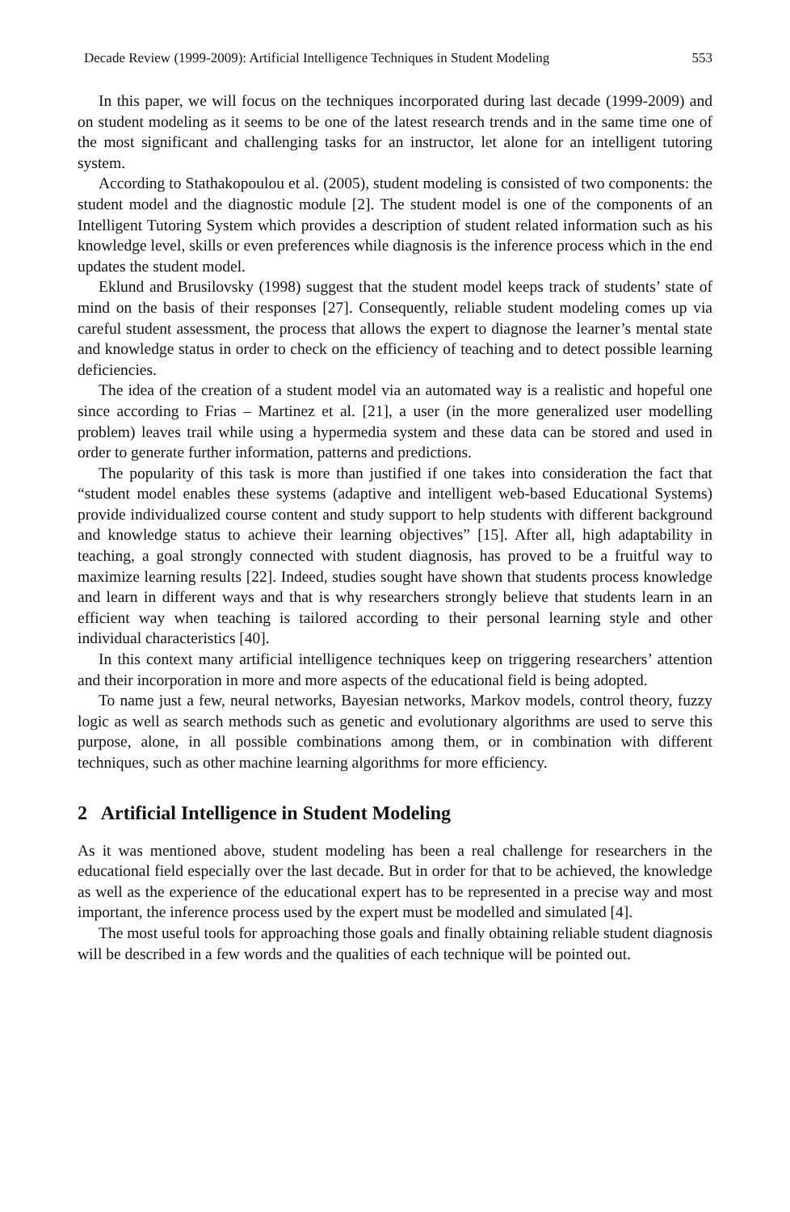Decade Review (1999-2009): Artificial Intelligence Techniques in Student Modeling 553
In this paper, we will focus on the techniques incorporated during last decade (1999-2009) and on student modeling as it seems to be one of the latest research trends and in the same time one of the most significant and challenging tasks for an instructor, let alone for an intelligent tutoring system.
According to Stathakopoulou et al. (2005), student modeling is consisted of two components: the student model and the diagnostic module [2]. The student model is one of the components of an Intelligent Tutoring System which provides a description of student related information such as his knowledge level, skills or even preferences while diagnosis is the inference process which in the end updates the student model.
Eklund and Brusilovsky (1998) suggest that the student model keeps track of students’ state of mind on the basis of their responses [27]. Consequently, reliable student modeling comes up via careful student assessment, the process that allows the expert to diagnose the learner’s mental state and knowledge status in order to check on the efficiency of teaching and to detect possible learning deficiencies.
The idea of the creation of a student model via an automated way is a realistic and hopeful one since according to Frias – Martinez et al. [21], a user (in the more generalized user modelling problem) leaves trail while using a hypermedia system and these data can be stored and used in order to generate further information, patterns and predictions.
The popularity of this task is more than justified if one takes into consideration the fact that “student model enables these systems (adaptive and intelligent web-based Educational Systems) provide individualized course content and study support to help students with different background and knowledge status to achieve their learning objectives” [15]. After all, high adaptability in teaching, a goal strongly connected with student diagnosis, has proved to be a fruitful way to maximize learning results [22]. Indeed, studies sought have shown that students process knowledge and learn in different ways and that is why researchers strongly believe that students learn in an efficient way when teaching is tailored according to their personal learning style and other individual characteristics [40].
In this context many artificial intelligence techniques keep on triggering researchers’ attention and their incorporation in more and more aspects of the educational field is being adopted.
To name just a few, neural networks, Bayesian networks, Markov models, control theory, fuzzy logic as well as search methods such as genetic and evolutionary algorithms are used to serve this purpose, alone, in all possible combinations among them, or in combination with different techniques, such as other machine learning algorithms for more efficiency.
2 Artificial Intelligence in Student Modeling
As it was mentioned above, student modeling has been a real challenge for researchers in the educational field especially over the last decade. But in order for that to be achieved, the knowledge as well as the experience of the educational expert has to be represented in a precise way and most important, the inference process used by the expert must be modelled and simulated [4].
The most useful tools for approaching those goals and finally obtaining reliable student diagnosis will be described in a few words and the qualities of each technique will be pointed out.